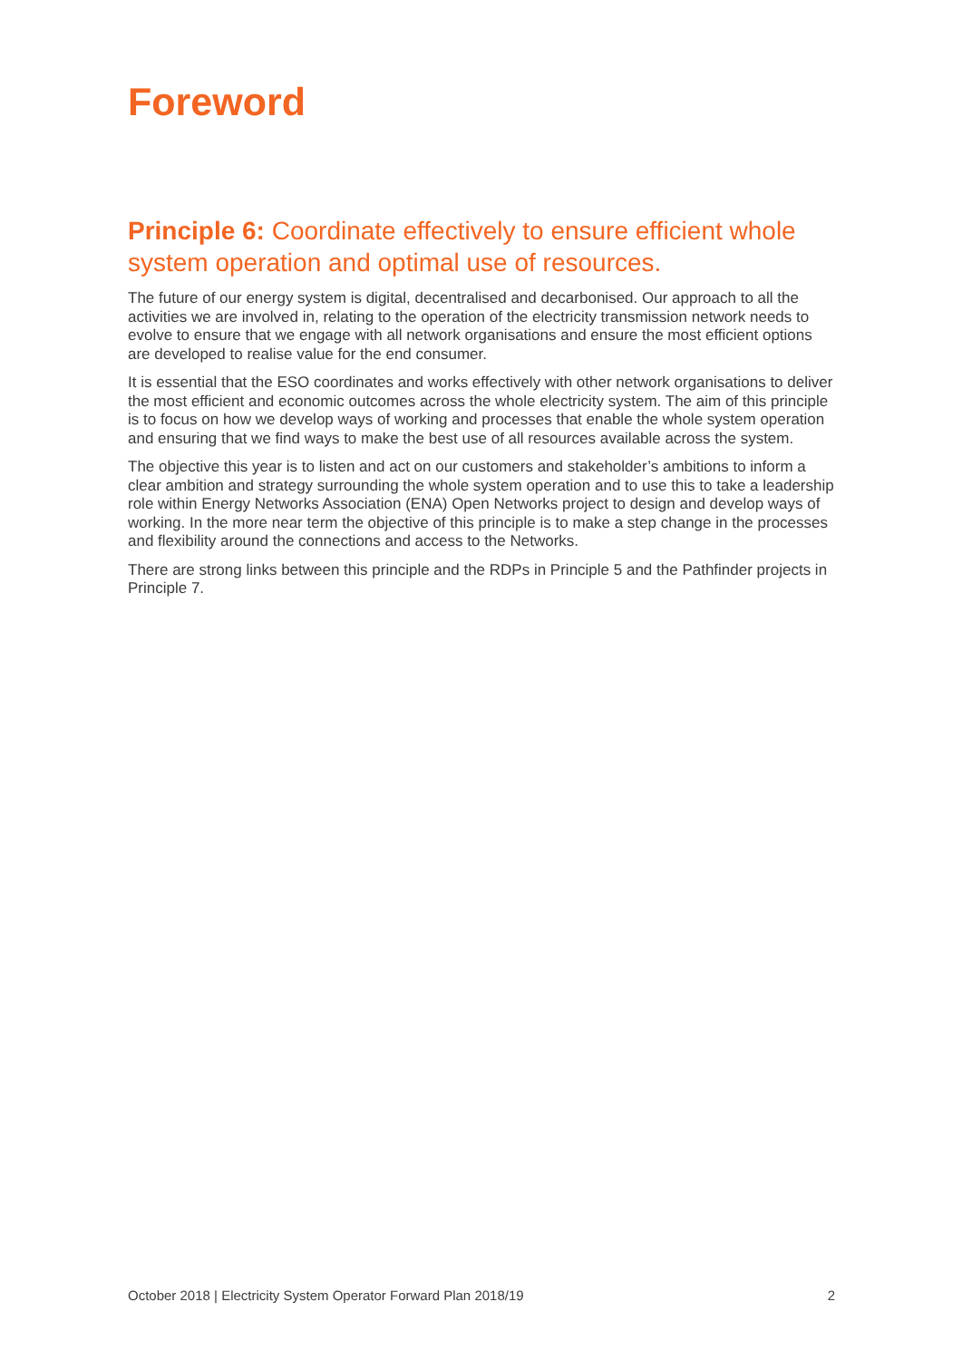Foreword
Principle 6: Coordinate effectively to ensure efficient whole system operation and optimal use of resources.
The future of our energy system is digital, decentralised and decarbonised. Our approach to all the activities we are involved in, relating to the operation of the electricity transmission network needs to evolve to ensure that we engage with all network organisations and ensure the most efficient options are developed to realise value for the end consumer.
It is essential that the ESO coordinates and works effectively with other network organisations to deliver the most efficient and economic outcomes across the whole electricity system. The aim of this principle is to focus on how we develop ways of working and processes that enable the whole system operation and ensuring that we find ways to make the best use of all resources available across the system.
The objective this year is to listen and act on our customers and stakeholder’s ambitions to inform a clear ambition and strategy surrounding the whole system operation and to use this to take a leadership role within Energy Networks Association (ENA) Open Networks project to design and develop ways of working. In the more near term the objective of this principle is to make a step change in the processes and flexibility around the connections and access to the Networks.
There are strong links between this principle and the RDPs in Principle 5 and the Pathfinder projects in Principle 7.
October 2018 | Electricity System Operator Forward Plan 2018/19 2